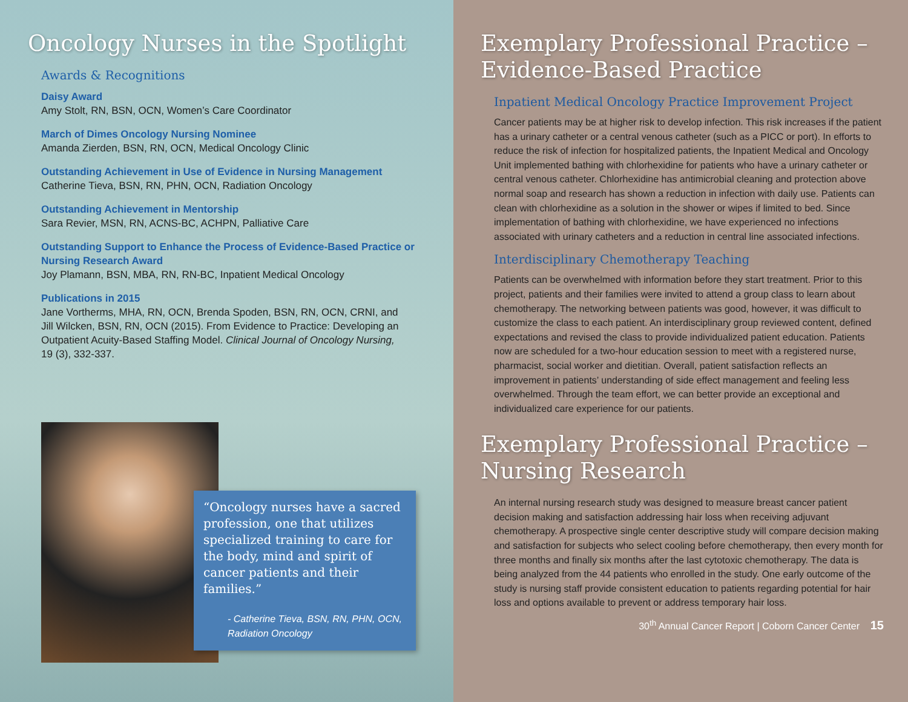Oncology Nurses in the Spotlight
Awards & Recognitions
Daisy Award
Amy Stolt, RN, BSN, OCN, Women’s Care Coordinator
March of Dimes Oncology Nursing Nominee
Amanda Zierden, BSN, RN, OCN, Medical Oncology Clinic
Outstanding Achievement in Use of Evidence in Nursing Management
Catherine Tieva, BSN, RN, PHN, OCN, Radiation Oncology
Outstanding Achievement in Mentorship
Sara Revier, MSN, RN, ACNS-BC, ACHPN, Palliative Care
Outstanding Support to Enhance the Process of Evidence-Based Practice or Nursing Research Award
Joy Plamann, BSN, MBA, RN, RN-BC, Inpatient Medical Oncology
Publications in 2015
Jane Vortherms, MHA, RN, OCN, Brenda Spoden, BSN, RN, OCN, CRNI, and Jill Wilcken, BSN, RN, OCN (2015). From Evidence to Practice: Developing an Outpatient Acuity-Based Staffing Model. Clinical Journal of Oncology Nursing, 19 (3), 332-337.
“Oncology nurses have a sacred profession, one that utilizes specialized training to care for the body, mind and spirit of cancer patients and their families.”
- Catherine Tieva, BSN, RN, PHN, OCN, Radiation Oncology
Exemplary Professional Practice – Evidence-Based Practice
Inpatient Medical Oncology Practice Improvement Project
Cancer patients may be at higher risk to develop infection. This risk increases if the patient has a urinary catheter or a central venous catheter (such as a PICC or port). In efforts to reduce the risk of infection for hospitalized patients, the Inpatient Medical and Oncology Unit implemented bathing with chlorhexidine for patients who have a urinary catheter or central venous catheter. Chlorhexidine has antimicrobial cleaning and protection above normal soap and research has shown a reduction in infection with daily use. Patients can clean with chlorhexidine as a solution in the shower or wipes if limited to bed. Since implementation of bathing with chlorhexidine, we have experienced no infections associated with urinary catheters and a reduction in central line associated infections.
Interdisciplinary Chemotherapy Teaching
Patients can be overwhelmed with information before they start treatment. Prior to this project, patients and their families were invited to attend a group class to learn about chemotherapy. The networking between patients was good, however, it was difficult to customize the class to each patient. An interdisciplinary group reviewed content, defined expectations and revised the class to provide individualized patient education. Patients now are scheduled for a two-hour education session to meet with a registered nurse, pharmacist, social worker and dietitian. Overall, patient satisfaction reflects an improvement in patients’ understanding of side effect management and feeling less overwhelmed. Through the team effort, we can better provide an exceptional and individualized care experience for our patients.
Exemplary Professional Practice – Nursing Research
An internal nursing research study was designed to measure breast cancer patient decision making and satisfaction addressing hair loss when receiving adjuvant chemotherapy. A prospective single center descriptive study will compare decision making and satisfaction for subjects who select cooling before chemotherapy, then every month for three months and finally six months after the last cytotoxic chemotherapy. The data is being analyzed from the 44 patients who enrolled in the study. One early outcome of the study is nursing staff provide consistent education to patients regarding potential for hair loss and options available to prevent or address temporary hair loss.
30<sup>th</sup> Annual Cancer Report | Coborn Cancer Center 15